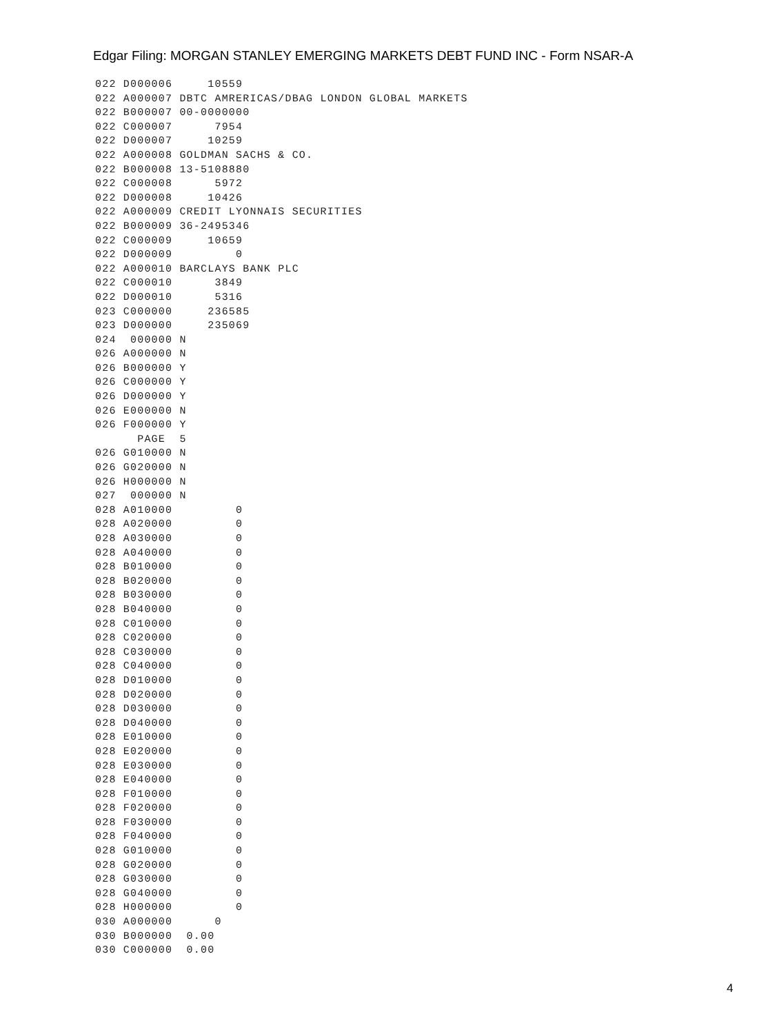Edgar Filing: MORGAN STANLEY EMERGING MARKETS DEBT FUND INC - Form NSAR-A
022 D000006     10559
022 A000007 DBTC AMRERICAS/DBAG LONDON GLOBAL MARKETS
022 B000007 00-0000000
022 C000007      7954
022 D000007     10259
022 A000008 GOLDMAN SACHS & CO.
022 B000008 13-5108880
022 C000008      5972
022 D000008     10426
022 A000009 CREDIT LYONNAIS SECURITIES
022 B000009 36-2495346
022 C000009     10659
022 D000009         0
022 A000010 BARCLAYS BANK PLC
022 C000010      3849
022 D000010      5316
023 C000000     236585
023 D000000     235069
024  000000 N
026 A000000 N
026 B000000 Y
026 C000000 Y
026 D000000 Y
026 E000000 N
026 F000000 Y
      PAGE  5
026 G010000 N
026 G020000 N
026 H000000 N
027  000000 N
028 A010000         0
028 A020000         0
028 A030000         0
028 A040000         0
028 B010000         0
028 B020000         0
028 B030000         0
028 B040000         0
028 C010000         0
028 C020000         0
028 C030000         0
028 C040000         0
028 D010000         0
028 D020000         0
028 D030000         0
028 D040000         0
028 E010000         0
028 E020000         0
028 E030000         0
028 E040000         0
028 F010000         0
028 F020000         0
028 F030000         0
028 F040000         0
028 G010000         0
028 G020000         0
028 G030000         0
028 G040000         0
028 H000000         0
030 A000000      0
030 B000000  0.00
030 C000000  0.00
4